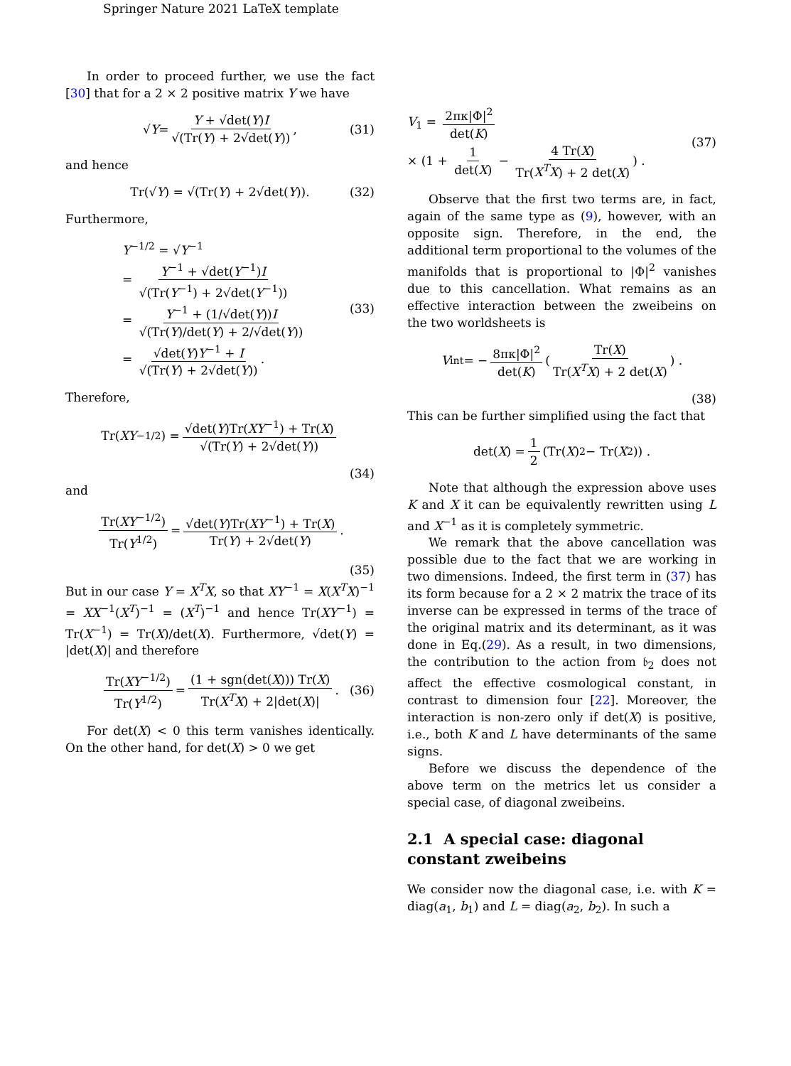Springer Nature 2021 LaTeX template
In order to proceed further, we use the fact [30] that for a 2 × 2 positive matrix Y we have
√ Y = Y + √det(Y)I √(Tr(Y) + 2√det(Y)), (31)
and hence
Tr(√ Y) = √(Tr(Y) + 2√det(Y)). (32)
Furthermore,
Y<sup>−1/2</sup> = √Y<sup>−1</sup>
= Y<sup>−1</sup> + √det(Y<sup>−1</sup>)I √(Tr(Y<sup>−1</sup>) + 2√det(Y<sup>−1</sup>))
= Y<sup>−1</sup> + (1/√det(Y))I √(Tr(Y)/det(Y) + 2/√det(Y))
= √det(Y)Y<sup>−1</sup> + I √(Tr(Y) + 2√det(Y)).
(33)
Therefore,
Tr(XY<sup>−1/2</sup>) = √det(Y)Tr(XY<sup>−1</sup>) + Tr(X) √(Tr(Y) + 2√det(Y))
(34)
and
Tr(XY<sup>−1/2</sup>) Tr(Y<sup>1/2</sup>) = √det(Y)Tr(XY<sup>−1</sup>) + Tr(X) Tr(Y) + 2√det(Y).
(35)
But in our case Y = X<sup>T</sup>X, so that XY<sup>−1</sup> = X(X<sup>T</sup>X)<sup>−1</sup> = XX<sup>−1</sup>(X<sup>T</sup>)<sup>−1</sup> = (X<sup>T</sup>)<sup>−1</sup> and hence Tr(XY<sup>−1</sup>) = Tr(X<sup>−1</sup>) = Tr(X)/det(X). Furthermore, √det(Y) = |det(X)| and therefore
Tr(XY<sup>−1/2</sup>) Tr(Y<sup>1/2</sup>) = (1 + sgn(det(X))) Tr(X) Tr(X<sup>T</sup>X) + 2|det(X)|. (36)
For det(X) < 0 this term vanishes identically. On the other hand, for det(X) > 0 we get
V<sub>1</sub> = 2πκ|Φ|<sup>2</sup> det(K)
× (1 + 1 det(X) − 4 Tr(X) Tr(X<sup>T</sup>X) + 2 det(X)) .
(37)
Observe that the first two terms are, in fact, again of the same type as (9), however, with an opposite sign. Therefore, in the end, the additional term proportional to the volumes of the manifolds that is proportional to |Φ|<sup>2</sup> vanishes due to this cancellation. What remains as an effective interaction between the zweibeins on the two worldsheets is
V<sub>int</sub> = − 8πκ|Φ|<sup>2</sup> det(K) (Tr(X) Tr(X<sup>T</sup>X) + 2 det(X)) .
(38)
This can be further simplified using the fact that
det(X) = 1 2 (Tr(X)<sup>2</sup> − Tr(X<sup>2</sup>)) .
Note that although the expression above uses K and X it can be equivalently rewritten using L and X<sup>−1</sup> as it is completely symmetric.
We remark that the above cancellation was possible due to the fact that we are working in two dimensions. Indeed, the first term in (37) has its form because for a 2 × 2 matrix the trace of its inverse can be expressed in terms of the trace of the original matrix and its determinant, as it was done in Eq.(29). As a result, in two dimensions, the contribution to the action from 𝔟<sub>2</sub> does not affect the effective cosmological constant, in contrast to dimension four [22]. Moreover, the interaction is non-zero only if det(X) is positive, i.e., both K and L have determinants of the same signs.
Before we discuss the dependence of the above term on the metrics let us consider a special case, of diagonal zweibeins.
2.1 A special case: diagonal constant zweibeins
We consider now the diagonal case, i.e. with K = diag(a<sub>1</sub>, b<sub>1</sub>) and L = diag(a<sub>2</sub>, b<sub>2</sub>). In such a